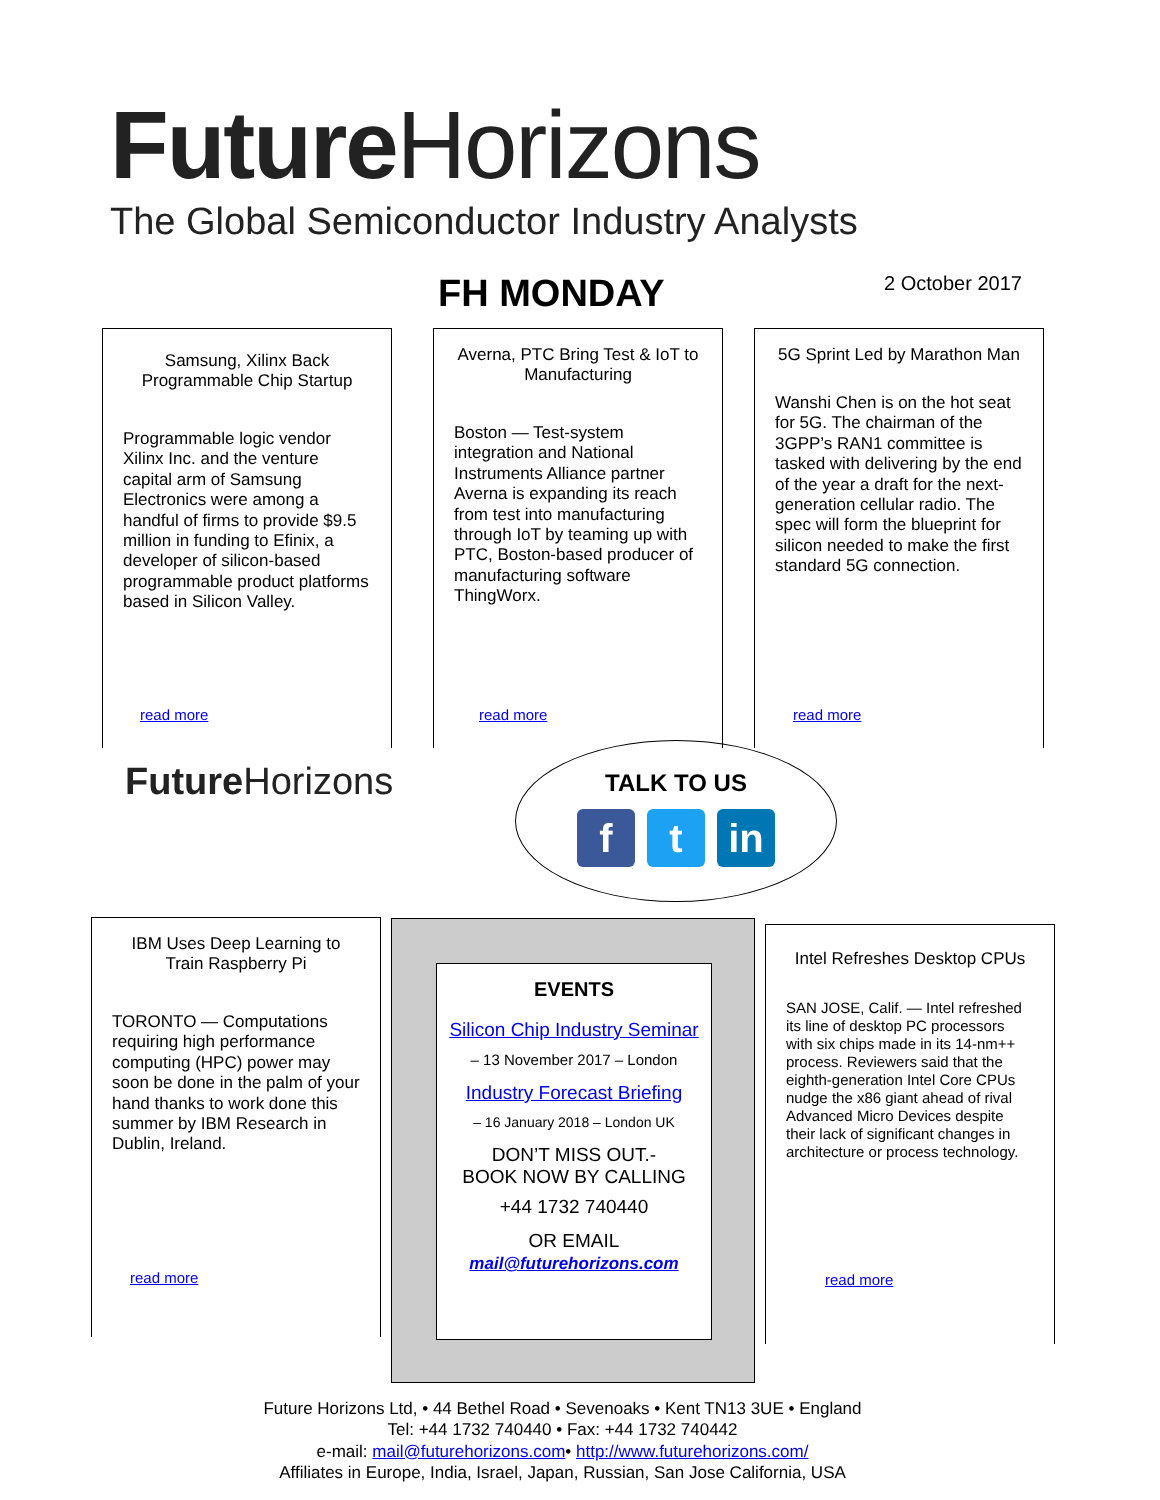Future Horizons
The Global Semiconductor Industry Analysts
FH MONDAY 2 October 2017
Samsung, Xilinx Back Programmable Chip Startup
Programmable logic vendor Xilinx Inc. and the venture capital arm of Samsung Electronics were among a handful of firms to provide $9.5 million in funding to Efinix, a developer of silicon-based programmable product platforms based in Silicon Valley.
read more
Averna, PTC Bring Test & IoT to Manufacturing
Boston — Test-system integration and National Instruments Alliance partner Averna is expanding its reach from test into manufacturing through IoT by teaming up with PTC, Boston-based producer of manufacturing software ThingWorx.
read more
5G Sprint Led by Marathon Man
Wanshi Chen is on the hot seat for 5G. The chairman of the 3GPP’s RAN1 committee is tasked with delivering by the end of the year a draft for the next-generation cellular radio. The spec will form the blueprint for silicon needed to make the first standard 5G connection.
read more
Future Horizons
TALK TO US
ft in
IBM Uses Deep Learning to Train Raspberry Pi
TORONTO — Computations requiring high performance computing (HPC) power may soon be done in the palm of your hand thanks to work done this summer by IBM Research in Dublin, Ireland.
read more
EVENTS
Silicon Chip Industry Seminar
– 13 November 2017 – London
Industry Forecast Briefing
– 16 January 2018 – London UK
DON’T MISS OUT.-
BOOK NOW BY CALLING
+44 1732 740440
OR EMAIL
mail@futurehorizons.com
Intel Refreshes Desktop CPUs
SAN JOSE, Calif. — Intel refreshed its line of desktop PC processors with six chips made in its 14-nm++ process. Reviewers said that the eighth-generation Intel Core CPUs nudge the x86 giant ahead of rival Advanced Micro Devices despite their lack of significant changes in architecture or process technology.
read more
Future Horizons Ltd, • 44 Bethel Road • Sevenoaks • Kent TN13 3UE • England
Tel: +44 1732 740440 • Fax: +44 1732 740442
e-mail: mail@futurehorizons.com• http://www.futurehorizons.com/
Affiliates in Europe, India, Israel, Japan, Russian, San Jose California, USA